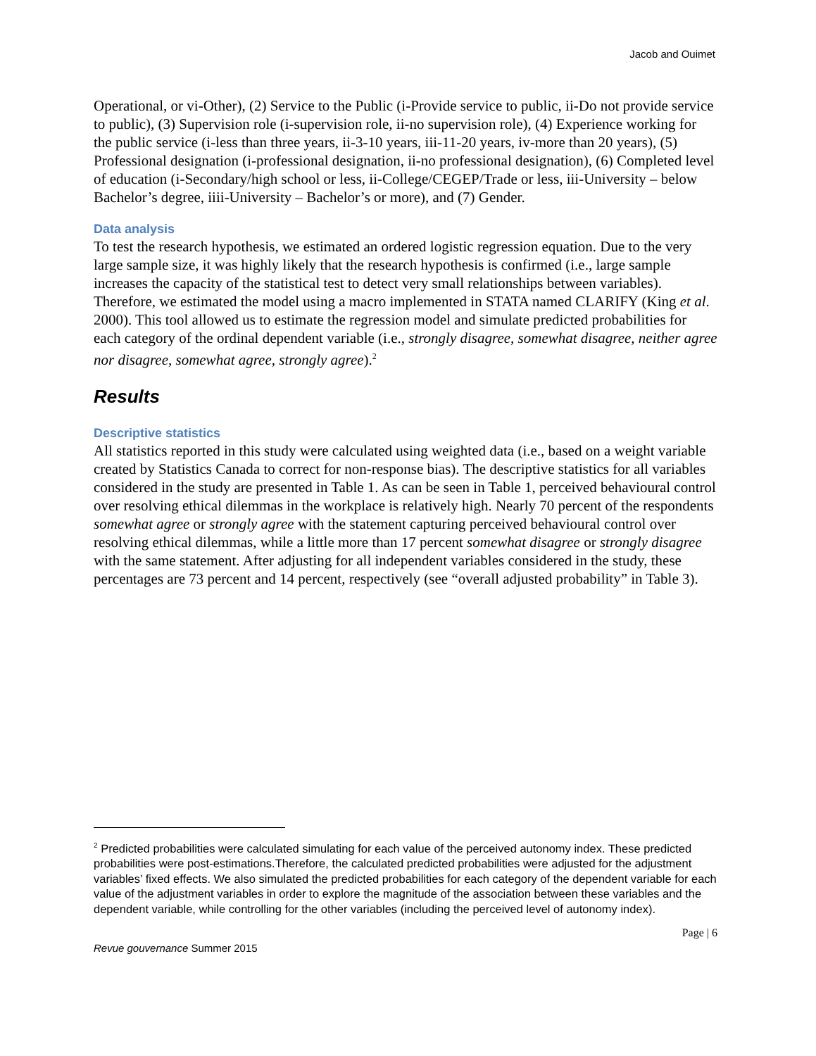Jacob and Ouimet
Operational, or vi-Other), (2) Service to the Public (i-Provide service to public, ii-Do not provide service to public), (3) Supervision role (i-supervision role, ii-no supervision role), (4) Experience working for the public service (i-less than three years, ii-3-10 years, iii-11-20 years, iv-more than 20 years), (5) Professional designation (i-professional designation, ii-no professional designation), (6) Completed level of education (i-Secondary/high school or less, ii-College/CEGEP/Trade or less, iii-University – below Bachelor’s degree, iiii-University – Bachelor’s or more), and (7) Gender.
Data analysis
To test the research hypothesis, we estimated an ordered logistic regression equation. Due to the very large sample size, it was highly likely that the research hypothesis is confirmed (i.e., large sample increases the capacity of the statistical test to detect very small relationships between variables). Therefore, we estimated the model using a macro implemented in STATA named CLARIFY (King et al. 2000). This tool allowed us to estimate the regression model and simulate predicted probabilities for each category of the ordinal dependent variable (i.e., strongly disagree, somewhat disagree, neither agree nor disagree, somewhat agree, strongly agree).<sup>2</sup>
Results
Descriptive statistics
All statistics reported in this study were calculated using weighted data (i.e., based on a weight variable created by Statistics Canada to correct for non-response bias). The descriptive statistics for all variables considered in the study are presented in Table 1. As can be seen in Table 1, perceived behavioural control over resolving ethical dilemmas in the workplace is relatively high. Nearly 70 percent of the respondents somewhat agree or strongly agree with the statement capturing perceived behavioural control over resolving ethical dilemmas, while a little more than 17 percent somewhat disagree or strongly disagree with the same statement. After adjusting for all independent variables considered in the study, these percentages are 73 percent and 14 percent, respectively (see “overall adjusted probability” in Table 3).
<sup>2</sup> Predicted probabilities were calculated simulating for each value of the perceived autonomy index. These predicted probabilities were post-estimations.Therefore, the calculated predicted probabilities were adjusted for the adjustment variables’ fixed effects. We also simulated the predicted probabilities for each category of the dependent variable for each value of the adjustment variables in order to explore the magnitude of the association between these variables and the dependent variable, while controlling for the other variables (including the perceived level of autonomy index).
Page | 6
Revue gouvernance Summer 2015